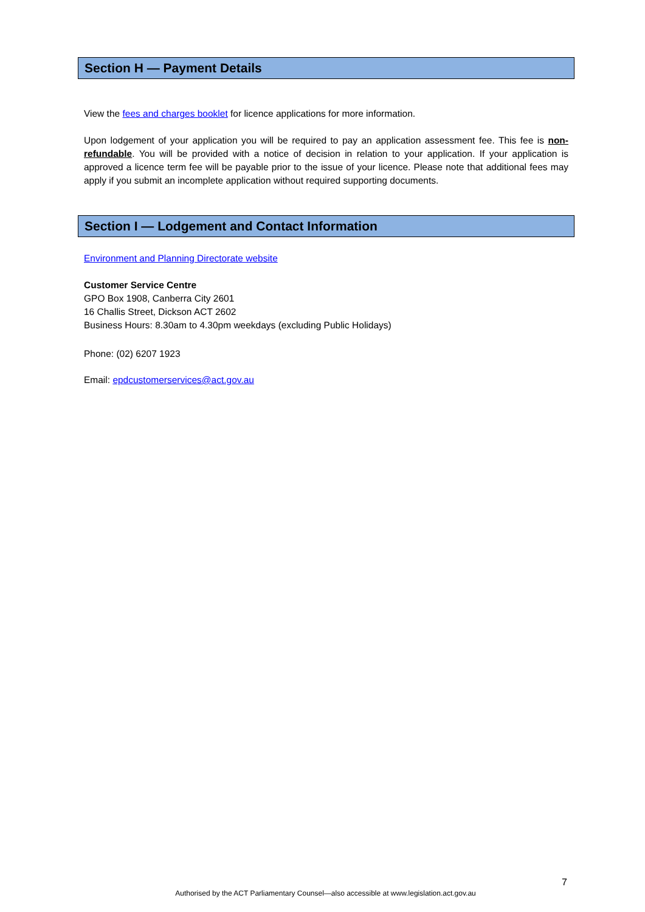Section H — Payment Details
View the fees and charges booklet for licence applications for more information.
Upon lodgement of your application you will be required to pay an application assessment fee. This fee is non-refundable. You will be provided with a notice of decision in relation to your application. If your application is approved a licence term fee will be payable prior to the issue of your licence. Please note that additional fees may apply if you submit an incomplete application without required supporting documents.
Section I — Lodgement and Contact Information
Environment and Planning Directorate website
Customer Service Centre
GPO Box 1908, Canberra City 2601
16 Challis Street, Dickson ACT 2602
Business Hours: 8.30am to 4.30pm weekdays (excluding Public Holidays)
Phone: (02) 6207 1923
Email: epdcustomerservices@act.gov.au
7
Authorised by the ACT Parliamentary Counsel—also accessible at www.legislation.act.gov.au